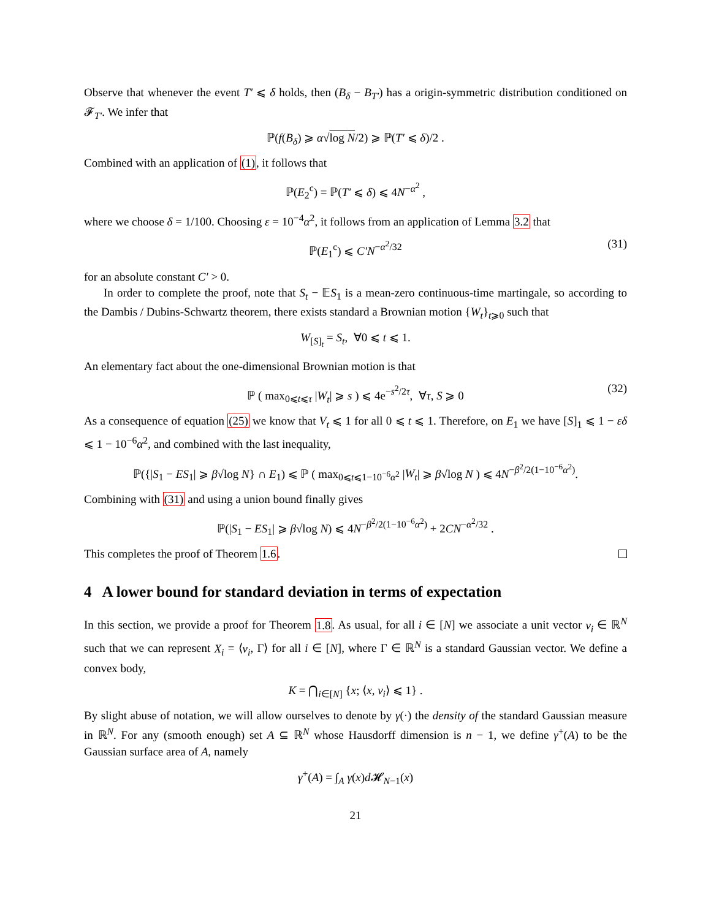Observe that whenever the event T′ ⩽ δ holds, then (B<sub>δ</sub> − B<sub>T′</sub>) has a origin-symmetric distribution conditioned on 𝓕<sub>T′</sub>. We infer that
ℙ(f(B<sub>δ</sub>) ⩾ α√log N/2) ⩾ ℙ(T′ ⩽ δ)/2 .
Combined with an application of (1), it follows that
ℙ(E<sub>2</sub><sup>c</sup>) = ℙ(T′ ⩽ δ) ⩽ 4N<sup>−α<sup>2</sup></sup> ,
where we choose δ = 1/100. Choosing ε = 10<sup>−4</sup>α<sup>2</sup>, it follows from an application of Lemma 3.2 that
ℙ(E<sub>1</sub><sup>c</sup>) ⩽ C′N<sup>−α<sup>2</sup>/32</sup> (31)
for an absolute constant C′ > 0.
In order to complete the proof, note that S<sub>t</sub> − 𝔼S<sub>1</sub> is a mean-zero continuous-time martingale, so according to the Dambis / Dubins-Schwartz theorem, there exists standard a Brownian motion {W<sub>t</sub>}<sub>t⩾0</sub> such that
W<sub>[S]<sub>t</sub></sub> = S<sub>t</sub>, ∀0 ⩽ t ⩽ 1.
An elementary fact about the one-dimensional Brownian motion is that
ℙ ( max<sub>0⩽t⩽τ</sub> |W<sub>t</sub>| ⩾ s ) ⩽ 4e<sup>−s<sup>2</sup>/2τ</sup>, ∀τ, S ⩾ 0 (32)
As a consequence of equation (25) we know that V<sub>t</sub> ⩽ 1 for all 0 ⩽ t ⩽ 1. Therefore, on E<sub>1</sub> we have [S]<sub>1</sub> ⩽ 1 − εδ ⩽ 1 − 10<sup>−6</sup>α<sup>2</sup>, and combined with the last inequality,
ℙ({|S<sub>1</sub> − ES<sub>1</sub>| ⩾ β√log N} ∩ E<sub>1</sub>) ⩽ ℙ ( max<sub>0⩽t⩽1−10<sup>−6</sup>α<sup>2</sup></sub> |W<sub>t</sub>| ⩾ β√log N ) ⩽ 4N<sup>−β<sup>2</sup>/2(1−10<sup>−6</sup>α<sup>2</sup>)</sup>.
Combining with (31) and using a union bound finally gives
ℙ(|S<sub>1</sub> − ES<sub>1</sub>| ⩾ β√log N) ⩽ 4N<sup>−β<sup>2</sup>/2(1−10<sup>−6</sup>α<sup>2</sup>)</sup> + 2CN<sup>−α<sup>2</sup>/32</sup> .
This completes the proof of Theorem 1.6.
4 A lower bound for standard deviation in terms of expectation
In this section, we provide a proof for Theorem 1.8. As usual, for all i ∈ [N] we associate a unit vector v<sub>i</sub> ∈ ℝ<sup>N</sup> such that we can represent X<sub>i</sub> = ⟨v<sub>i</sub>, Γ⟩ for all i ∈ [N], where Γ ∈ ℝ<sup>N</sup> is a standard Gaussian vector. We define a convex body,
K = ⋂<sub>i∈[N]</sub> {x; ⟨x, v<sub>i</sub>⟩ ⩽ 1} .
By slight abuse of notation, we will allow ourselves to denote by γ(·) the density of the standard Gaussian measure in ℝ<sup>N</sup>. For any (smooth enough) set A ⊆ ℝ<sup>N</sup> whose Hausdorff dimension is n − 1, we define γ<sup>+</sup>(A) to be the Gaussian surface area of A, namely
γ<sup>+</sup>(A) = ∫<sub>A</sub> γ(x)d 𝓗<sub>N−1</sub>(x)
21